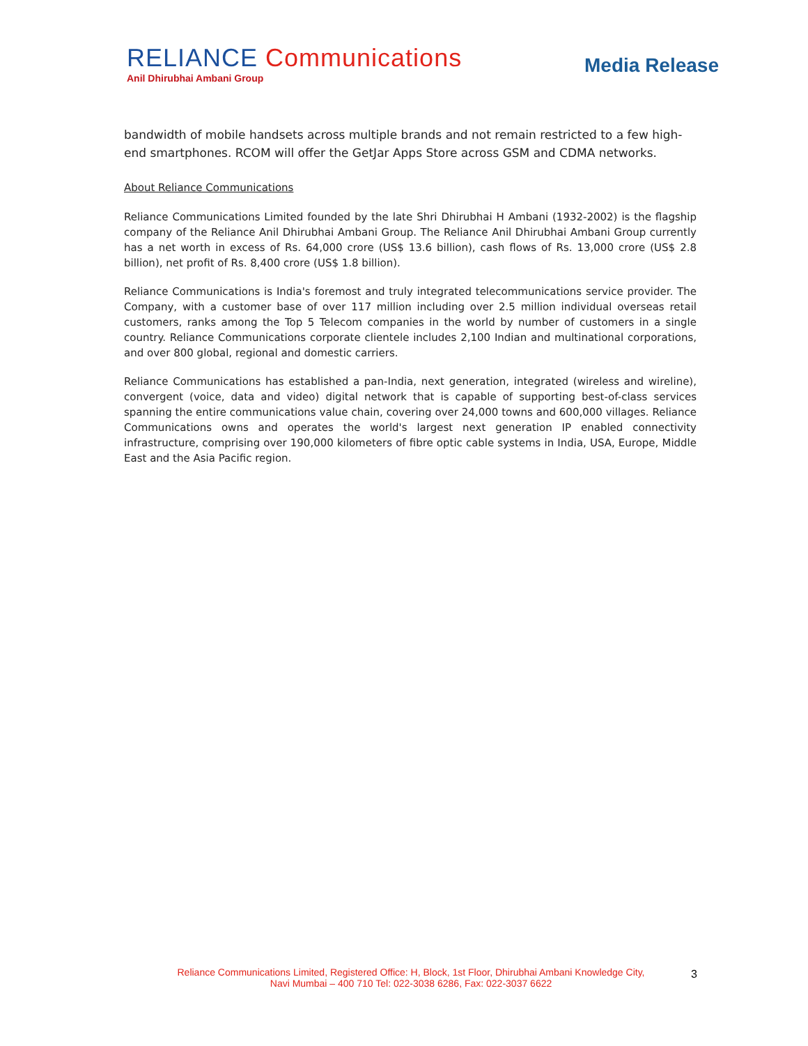RELIANCE Communications
Anil Dhirubhai Ambani Group
Media Release
bandwidth of mobile handsets across multiple brands and not remain restricted to a few high-end smartphones. RCOM will offer the GetJar Apps Store across GSM and CDMA networks.
About Reliance Communications
Reliance Communications Limited founded by the late Shri Dhirubhai H Ambani (1932-2002) is the flagship company of the Reliance Anil Dhirubhai Ambani Group. The Reliance Anil Dhirubhai Ambani Group currently has a net worth in excess of Rs. 64,000 crore (US$ 13.6 billion), cash flows of Rs. 13,000 crore (US$ 2.8 billion), net profit of Rs. 8,400 crore (US$ 1.8 billion).
Reliance Communications is India's foremost and truly integrated telecommunications service provider. The Company, with a customer base of over 117 million including over 2.5 million individual overseas retail customers, ranks among the Top 5 Telecom companies in the world by number of customers in a single country. Reliance Communications corporate clientele includes 2,100 Indian and multinational corporations, and over 800 global, regional and domestic carriers.
Reliance Communications has established a pan-India, next generation, integrated (wireless and wireline), convergent (voice, data and video) digital network that is capable of supporting best-of-class services spanning the entire communications value chain, covering over 24,000 towns and 600,000 villages. Reliance Communications owns and operates the world's largest next generation IP enabled connectivity infrastructure, comprising over 190,000 kilometers of fibre optic cable systems in India, USA, Europe, Middle East and the Asia Pacific region.
Reliance Communications Limited, Registered Office: H, Block, 1st Floor, Dhirubhai Ambani Knowledge City,
Navi Mumbai – 400 710 Tel: 022-3038 6286, Fax: 022-3037 6622
3